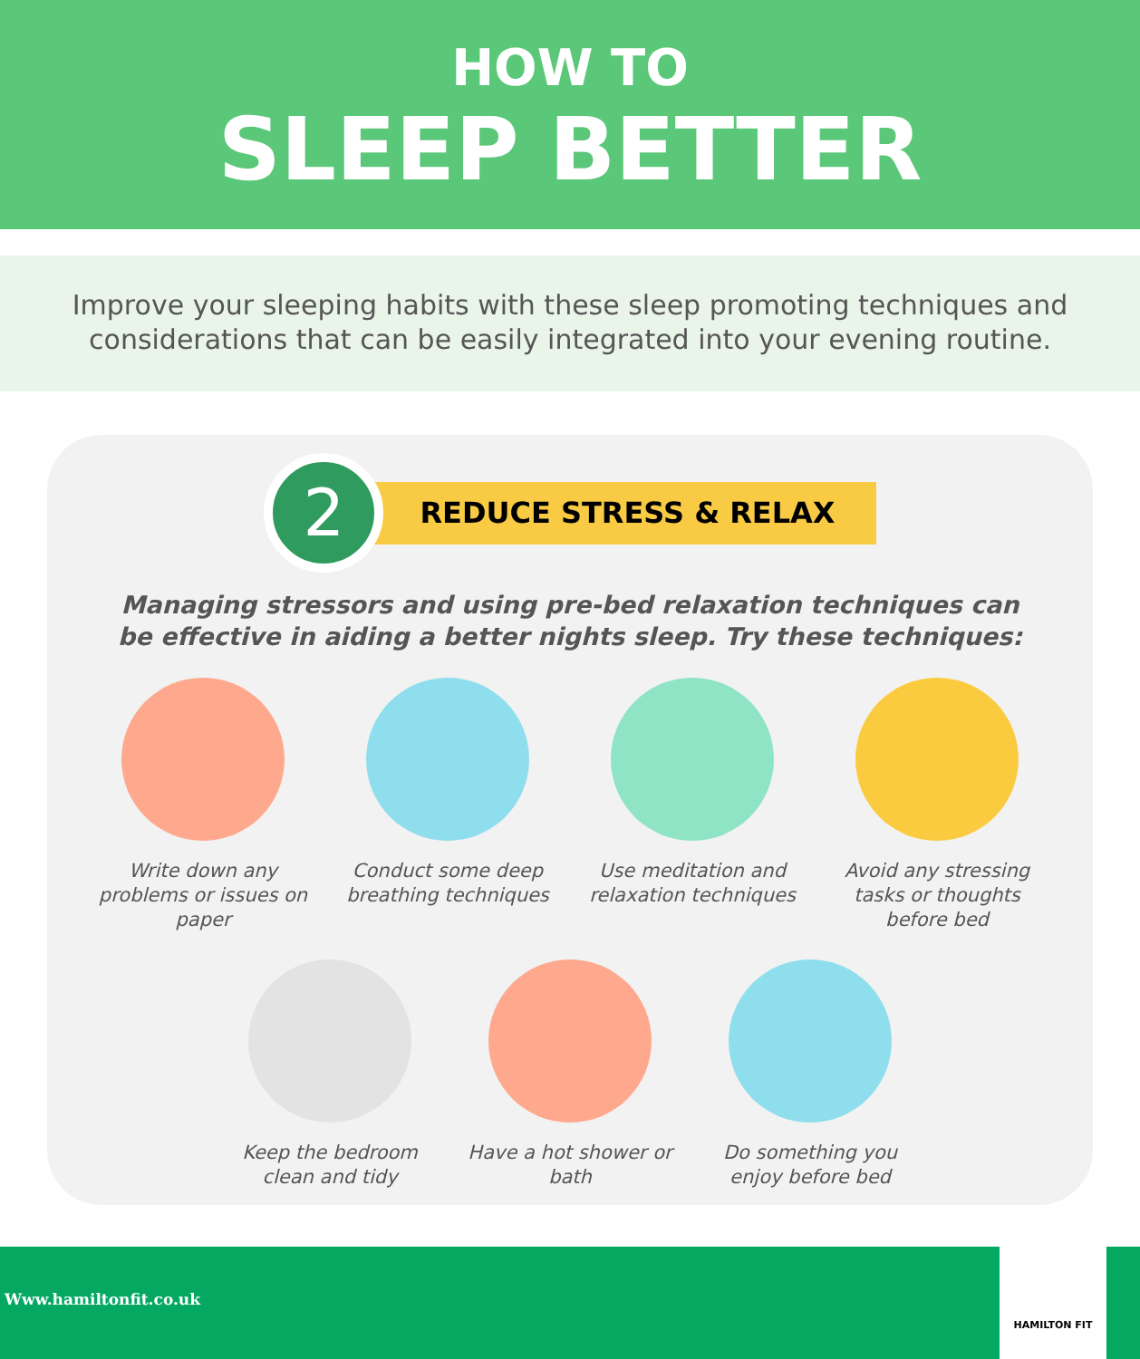HOW TO
SLEEP BETTER
Improve your sleeping habits with these sleep promoting techniques and
considerations that can be easily integrated into your evening routine.
2
REDUCE STRESS & RELAX
Managing stressors and using pre-bed relaxation techniques can
be effective in aiding a better nights sleep. Try these techniques:
Write down any problems or issues on paper
Conduct some deep breathing techniques
Use meditation and relaxation techniques
Avoid any stressing tasks or thoughts before bed
Keep the bedroom clean and tidy
Have a hot shower or bath
Do something you enjoy before bed
Www.hamiltonfit.co.uk
HAMILTON FIT